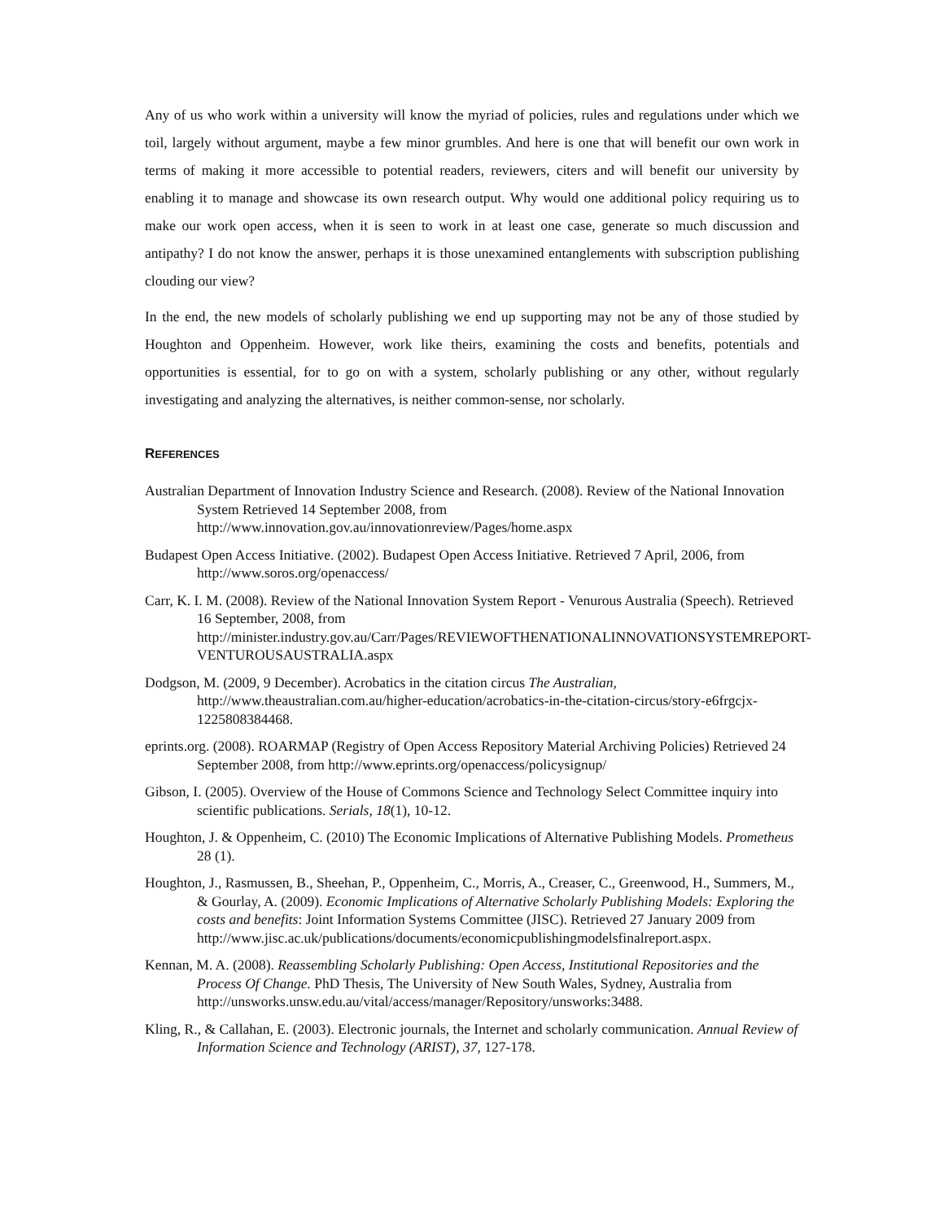Any of us who work within a university will know the myriad of policies, rules and regulations under which we toil, largely without argument, maybe a few minor grumbles. And here is one that will benefit our own work in terms of making it more accessible to potential readers, reviewers, citers and will benefit our university by enabling it to manage and showcase its own research output. Why would one additional policy requiring us to make our work open access, when it is seen to work in at least one case, generate so much discussion and antipathy? I do not know the answer, perhaps it is those unexamined entanglements with subscription publishing clouding our view?
In the end, the new models of scholarly publishing we end up supporting may not be any of those studied by Houghton and Oppenheim. However, work like theirs, examining the costs and benefits, potentials and opportunities is essential, for to go on with a system, scholarly publishing or any other, without regularly investigating and analyzing the alternatives, is neither common-sense, nor scholarly.
REFERENCES
Australian Department of Innovation Industry Science and Research. (2008). Review of the National Innovation System Retrieved 14 September 2008, from http://www.innovation.gov.au/innovationreview/Pages/home.aspx
Budapest Open Access Initiative. (2002). Budapest Open Access Initiative. Retrieved 7 April, 2006, from http://www.soros.org/openaccess/
Carr, K. I. M. (2008). Review of the National Innovation System Report - Venurous Australia (Speech). Retrieved 16 September, 2008, from http://minister.industry.gov.au/Carr/Pages/REVIEWOFTHENATIONALINNOVATIONSYSTEMREPORT-VENTUROUSAUSTRALIA.aspx
Dodgson, M. (2009, 9 December). Acrobatics in the citation circus The Australian, http://www.theaustralian.com.au/higher-education/acrobatics-in-the-citation-circus/story-e6frgcjx-1225808384468.
eprints.org. (2008). ROARMAP (Registry of Open Access Repository Material Archiving Policies) Retrieved 24 September 2008, from http://www.eprints.org/openaccess/policysignup/
Gibson, I. (2005). Overview of the House of Commons Science and Technology Select Committee inquiry into scientific publications. Serials, 18(1), 10-12.
Houghton, J. & Oppenheim, C. (2010) The Economic Implications of Alternative Publishing Models. Prometheus 28 (1).
Houghton, J., Rasmussen, B., Sheehan, P., Oppenheim, C., Morris, A., Creaser, C., Greenwood, H., Summers, M., & Gourlay, A. (2009). Economic Implications of Alternative Scholarly Publishing Models: Exploring the costs and benefits: Joint Information Systems Committee (JISC). Retrieved 27 January 2009 from http://www.jisc.ac.uk/publications/documents/economicpublishingmodelsfinalreport.aspx.
Kennan, M. A. (2008). Reassembling Scholarly Publishing: Open Access, Institutional Repositories and the Process Of Change. PhD Thesis, The University of New South Wales, Sydney, Australia from http://unsworks.unsw.edu.au/vital/access/manager/Repository/unsworks:3488.
Kling, R., & Callahan, E. (2003). Electronic journals, the Internet and scholarly communication. Annual Review of Information Science and Technology (ARIST), 37, 127-178.